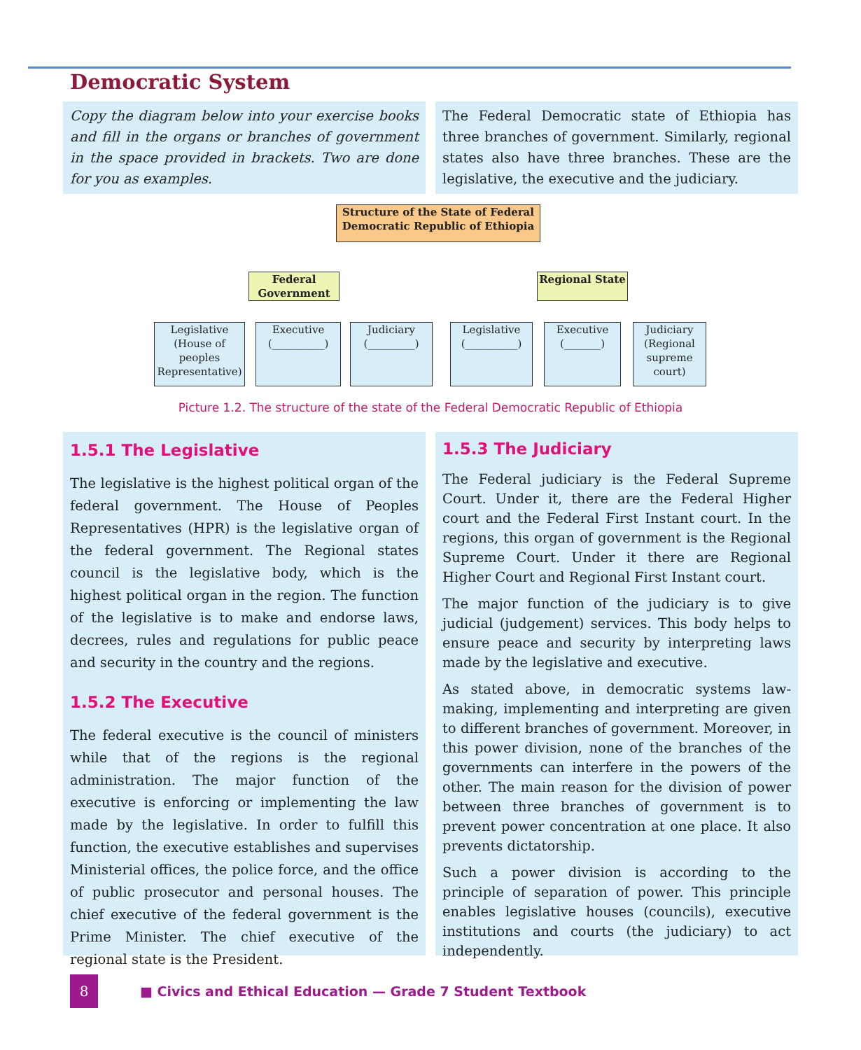Democratic System
Copy the diagram below into your exercise books and fill in the organs or branches of government in the space provided in brackets. Two are done for you as examples.
The Federal Democratic state of Ethiopia has three branches of government. Similarly, regional states also have three branches. These are the legislative, the executive and the judiciary.
Structure of the State of Federal Democratic Republic of Ethiopia
Federal Government
Regional State
Legislative (House of peoples Representative)
Executive (__________)
Judiciary (_________)
Legislative (__________)
Executive (_______)
Judiciary (Regional supreme court)
Picture 1.2. The structure of the state of the Federal Democratic Republic of Ethiopia
1.5.1 The Legislative
The legislative is the highest political organ of the federal government. The House of Peoples Representatives (HPR) is the legislative organ of the federal government. The Regional states council is the legislative body, which is the highest political organ in the region. The function of the legislative is to make and endorse laws, decrees, rules and regulations for public peace and security in the country and the regions.
1.5.2 The Executive
The federal executive is the council of ministers while that of the regions is the regional administration. The major function of the executive is enforcing or implementing the law made by the legislative. In order to fulfill this function, the executive establishes and supervises Ministerial offices, the police force, and the office of public prosecutor and personal houses. The chief executive of the federal government is the Prime Minister. The chief executive of the regional state is the President.
1.5.3 The Judiciary
The Federal judiciary is the Federal Supreme Court. Under it, there are the Federal Higher court and the Federal First Instant court. In the regions, this organ of government is the Regional Supreme Court. Under it there are Regional Higher Court and Regional First Instant court.
The major function of the judiciary is to give judicial (judgement) services. This body helps to ensure peace and security by interpreting laws made by the legislative and executive.
As stated above, in democratic systems law-making, implementing and interpreting are given to different branches of government. Moreover, in this power division, none of the branches of the governments can interfere in the powers of the other. The main reason for the division of power between three branches of government is to prevent power concentration at one place. It also prevents dictatorship.
Such a power division is according to the principle of separation of power. This principle enables legislative houses (councils), executive institutions and courts (the judiciary) to act independently.
8
■ Civics and Ethical Education — Grade 7 Student Textbook